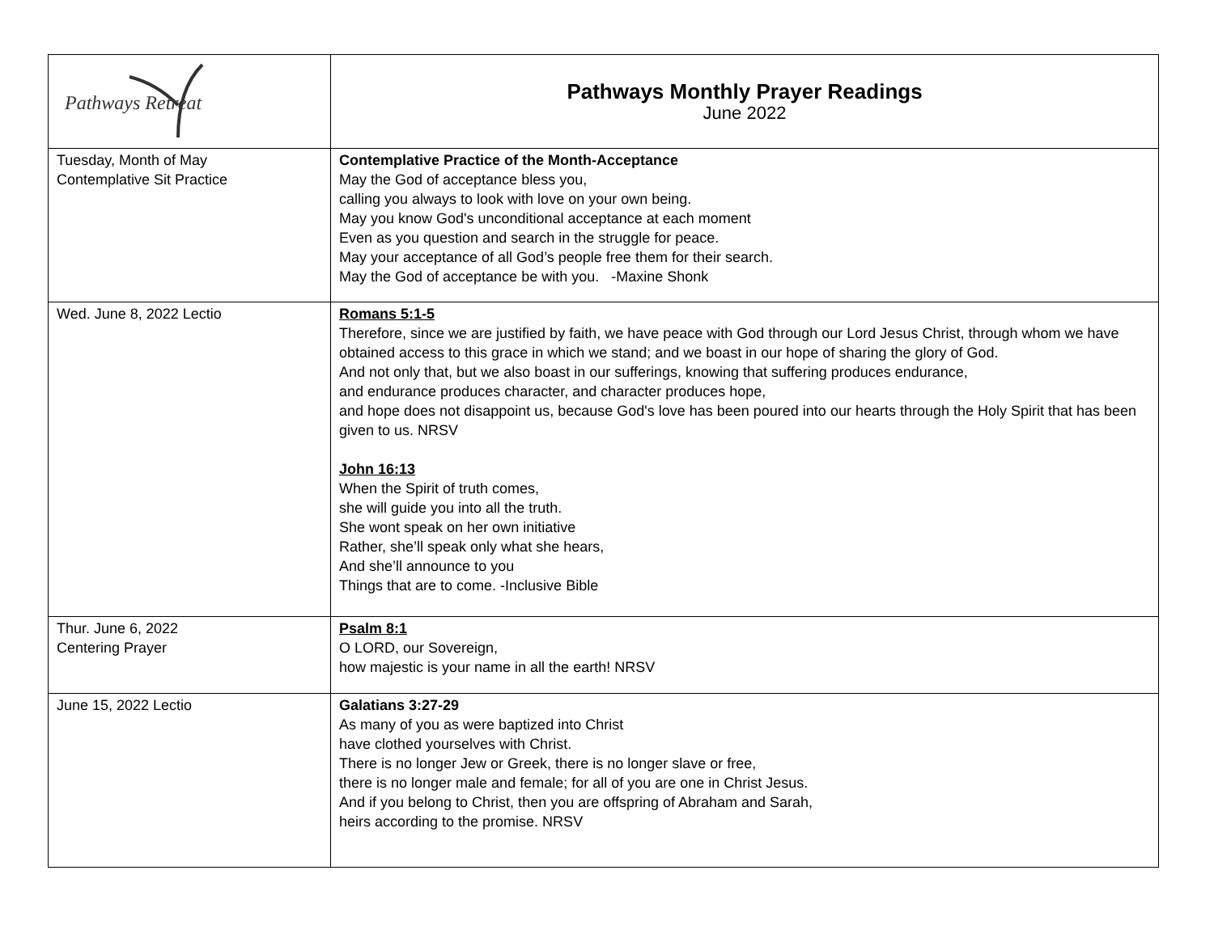| Pathways Retreat | Pathways Monthly Prayer Readings June 2022 |
| Tuesday, Month of May Contemplative Sit Practice | Contemplative Practice of the Month-Acceptance May the God of acceptance bless you, calling you always to look with love on your own being. May you know God's unconditional acceptance at each moment Even as you question and search in the struggle for peace. May your acceptance of all God’s people free them for their search. May the God of acceptance be with you. -Maxine Shonk |
| Wed. June 8, 2022 Lectio | Romans 5:1-5 Therefore, since we are justified by faith, we have peace with God through our Lord Jesus Christ, through whom we have obtained access to this grace in which we stand; and we boast in our hope of sharing the glory of God. And not only that, but we also boast in our sufferings, knowing that suffering produces endurance, and endurance produces character, and character produces hope, and hope does not disappoint us, because God's love has been poured into our hearts through the Holy Spirit that has been given to us. NRSV John 16:13 When the Spirit of truth comes, she will guide you into all the truth. She wont speak on her own initiative Rather, she’ll speak only what she hears, And she’ll announce to you Things that are to come. -Inclusive Bible |
| Thur. June 6, 2022 Centering Prayer | Psalm 8:1 O LORD, our Sovereign, how majestic is your name in all the earth! NRSV |
| June 15, 2022 Lectio | Galatians 3:27-29 As many of you as were baptized into Christ have clothed yourselves with Christ. There is no longer Jew or Greek, there is no longer slave or free, there is no longer male and female; for all of you are one in Christ Jesus. And if you belong to Christ, then you are offspring of Abraham and Sarah, heirs according to the promise. NRSV |